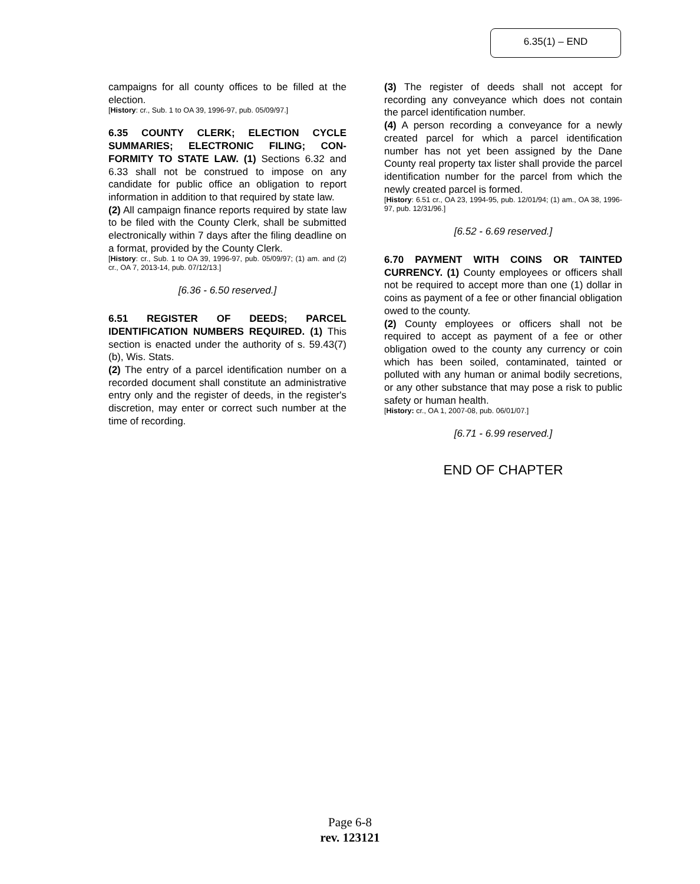6.35(1) – END
campaigns for all county offices to be filled at the election.
[History: cr., Sub. 1 to OA 39, 1996-97, pub. 05/09/97.]
6.35 COUNTY CLERK; ELECTION CYCLE SUMMARIES; ELECTRONIC FILING; CON-FORMITY TO STATE LAW. (1) Sections 6.32 and 6.33 shall not be construed to impose on any candidate for public office an obligation to report information in addition to that required by state law.
(2) All campaign finance reports required by state law to be filed with the County Clerk, shall be submitted electronically within 7 days after the filing deadline on a format, provided by the County Clerk.
[History: cr., Sub. 1 to OA 39, 1996-97, pub. 05/09/97; (1) am. and (2) cr., OA 7, 2013-14, pub. 07/12/13.]
[6.36 - 6.50 reserved.]
6.51 REGISTER OF DEEDS; PARCEL IDENTIFICATION NUMBERS REQUIRED. (1) This section is enacted under the authority of s. 59.43(7)(b), Wis. Stats.
(2) The entry of a parcel identification number on a recorded document shall constitute an administrative entry only and the register of deeds, in the register's discretion, may enter or correct such number at the time of recording.
(3) The register of deeds shall not accept for recording any conveyance which does not contain the parcel identification number.
(4) A person recording a conveyance for a newly created parcel for which a parcel identification number has not yet been assigned by the Dane County real property tax lister shall provide the parcel identification number for the parcel from which the newly created parcel is formed.
[History: 6.51 cr., OA 23, 1994-95, pub. 12/01/94; (1) am., OA 38, 1996-97, pub. 12/31/96.]
[6.52 - 6.69 reserved.]
6.70 PAYMENT WITH COINS OR TAINTED CURRENCY. (1) County employees or officers shall not be required to accept more than one (1) dollar in coins as payment of a fee or other financial obligation owed to the county.
(2) County employees or officers shall not be required to accept as payment of a fee or other obligation owed to the county any currency or coin which has been soiled, contaminated, tainted or polluted with any human or animal bodily secretions, or any other substance that may pose a risk to public safety or human health.
[History: cr., OA 1, 2007-08, pub. 06/01/07.]
[6.71 - 6.99 reserved.]
END OF CHAPTER
Page 6-8
rev. 123121